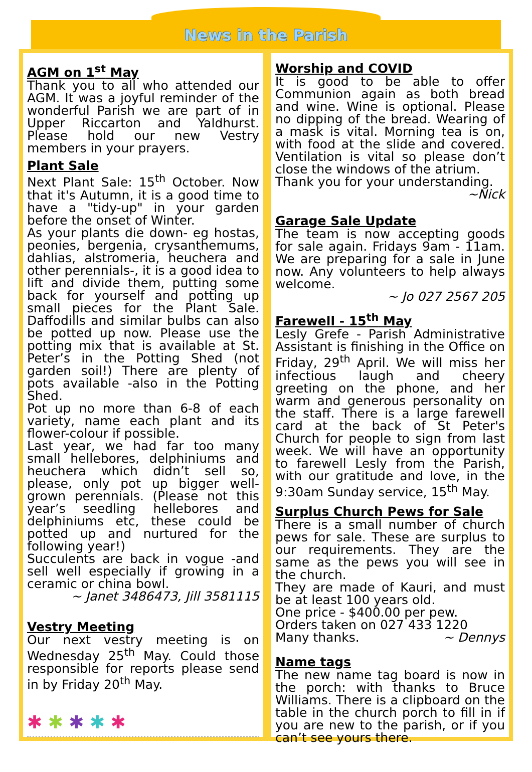News in the Parish
AGM on 1<sup>st</sup> May
Thank you to all who attended our AGM. It was a joyful reminder of the wonderful Parish we are part of in Upper Riccarton and Yaldhurst. Please hold our new Vestry members in your prayers.
Plant Sale
Next Plant Sale: 15<sup>th</sup> October. Now that it's Autumn, it is a good time to have a "tidy-up" in your garden before the onset of Winter.
As your plants die down- eg hostas, peonies, bergenia, crysanthemums, dahlias, alstromeria, heuchera and other perennials-, it is a good idea to lift and divide them, putting some back for yourself and potting up small pieces for the Plant Sale. Daffodills and similar bulbs can also be potted up now. Please use the potting mix that is available at St. Peter’s in the Potting Shed (not garden soil!) There are plenty of pots available -also in the Potting Shed.
Pot up no more than 6-8 of each variety, name each plant and its flower-colour if possible.
Last year, we had far too many small hellebores, delphiniums and heuchera which didn’t sell so, please, only pot up bigger well-grown perennials. (Please not this year’s seedling hellebores and delphiniums etc, these could be potted up and nurtured for the following year!)
Succulents are back in vogue -and sell well especially if growing in a ceramic or china bowl.
~ Janet 3486473, Jill 3581115
Vestry Meeting
Our next vestry meeting is on Wednesday 25<sup>th</sup> May. Could those responsible for reports please send in by Friday 20<sup>th</sup> May.
✱ ✱ ✱ ✱ ✱
Worship and COVID
It is good to be able to offer Communion again as both bread and wine. Wine is optional. Please no dipping of the bread. Wearing of a mask is vital. Morning tea is on, with food at the slide and covered. Ventilation is vital so please don’t close the windows of the atrium.
Thank you for your understanding.
~Nick
Garage Sale Update
The team is now accepting goods for sale again. Fridays 9am - 11am. We are preparing for a sale in June now. Any volunteers to help always welcome.
~ Jo 027 2567 205
Farewell - 15<sup>th</sup> May
Lesly Grefe - Parish Administrative Assistant is finishing in the Office on Friday, 29<sup>th</sup> April. We will miss her infectious laugh and cheery greeting on the phone, and her warm and generous personality on the staff. There is a large farewell card at the back of St Peter's Church for people to sign from last week. We will have an opportunity to farewell Lesly from the Parish, with our gratitude and love, in the 9:30am Sunday service, 15<sup>th</sup> May.
Surplus Church Pews for Sale
There is a small number of church pews for sale. These are surplus to our requirements. They are the same as the pews you will see in the church.
They are made of Kauri, and must be at least 100 years old.
One price - $400.00 per pew.
Orders taken on 027 433 1220
Many thanks. ~ Dennys
Name tags
The new name tag board is now in the porch: with thanks to Bruce Williams. There is a clipboard on the table in the church porch to fill in if you are new to the parish, or if you can’t see yours there.